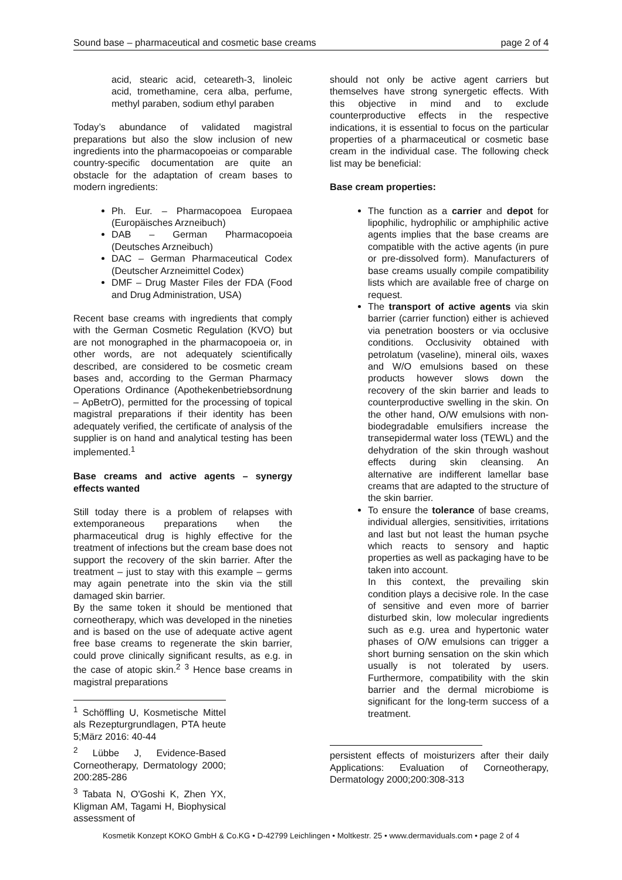Sound base – pharmaceutical and cosmetic base creams page 2 of 4
acid, stearic acid, ceteareth-3, linoleic acid, tromethamine, cera alba, perfume, methyl paraben, sodium ethyl paraben
Today’s abundance of validated magistral preparations but also the slow inclusion of new ingredients into the pharmacopoeias or comparable country-specific documentation are quite an obstacle for the adaptation of cream bases to modern ingredients:
Ph. Eur. – Pharmacopoea Europaea (Europäisches Arzneibuch)
DAB – German Pharmacopoeia (Deutsches Arzneibuch)
DAC – German Pharmaceutical Codex (Deutscher Arzneimittel Codex)
DMF – Drug Master Files der FDA (Food and Drug Administration, USA)
Recent base creams with ingredients that comply with the German Cosmetic Regulation (KVO) but are not monographed in the pharmacopoeia or, in other words, are not adequately scientifically described, are considered to be cosmetic cream bases and, according to the German Pharmacy Operations Ordinance (Apothekenbetriebsordnung – ApBetrO), permitted for the processing of topical magistral preparations if their identity has been adequately verified, the certificate of analysis of the supplier is on hand and analytical testing has been implemented.<sup>1</sup>
Base creams and active agents – synergy effects wanted
Still today there is a problem of relapses with extemporaneous preparations when the pharmaceutical drug is highly effective for the treatment of infections but the cream base does not support the recovery of the skin barrier. After the treatment – just to stay with this example – germs may again penetrate into the skin via the still damaged skin barrier.
By the same token it should be mentioned that corneotherapy, which was developed in the nineties and is based on the use of adequate active agent free base creams to regenerate the skin barrier, could prove clinically significant results, as e.g. in the case of atopic skin.<sup>2</sup> <sup>3</sup> Hence base creams in magistral preparations
<sup>1</sup> Schöffling U, Kosmetische Mittel als Rezepturgrundlagen, PTA heute 5;März 2016: 40-44
<sup>2</sup> Lübbe J, Evidence-Based Corneotherapy, Dermatology 2000; 200:285-286
<sup>3</sup> Tabata N, O'Goshi K, Zhen YX, Kligman AM, Tagami H, Biophysical assessment of
should not only be active agent carriers but themselves have strong synergetic effects. With this objective in mind and to exclude counterproductive effects in the respective indications, it is essential to focus on the particular properties of a pharmaceutical or cosmetic base cream in the individual case. The following check list may be beneficial:
Base cream properties:
The function as a carrier and depot for lipophilic, hydrophilic or amphiphilic active agents implies that the base creams are compatible with the active agents (in pure or pre-dissolved form). Manufacturers of base creams usually compile compatibility lists which are available free of charge on request.
The transport of active agents via skin barrier (carrier function) either is achieved via penetration boosters or via occlusive conditions. Occlusivity obtained with petrolatum (vaseline), mineral oils, waxes and W/O emulsions based on these products however slows down the recovery of the skin barrier and leads to counterproductive swelling in the skin. On the other hand, O/W emulsions with non-biodegradable emulsifiers increase the transepidermal water loss (TEWL) and the dehydration of the skin through washout effects during skin cleansing. An alternative are indifferent lamellar base creams that are adapted to the structure of the skin barrier.
To ensure the tolerance of base creams, individual allergies, sensitivities, irritations and last but not least the human psyche which reacts to sensory and haptic properties as well as packaging have to be taken into account.
In this context, the prevailing skin condition plays a decisive role. In the case of sensitive and even more of barrier disturbed skin, low molecular ingredients such as e.g. urea and hypertonic water phases of O/W emulsions can trigger a short burning sensation on the skin which usually is not tolerated by users. Furthermore, compatibility with the skin barrier and the dermal microbiome is significant for the long-term success of a treatment.
persistent effects of moisturizers after their daily Applications: Evaluation of Corneotherapy, Dermatology 2000;200:308-313
Kosmetik Konzept KOKO GmbH & Co.KG • D-42799 Leichlingen • Moltkestr. 25 • www.dermaviduals.com • page 2 of 4